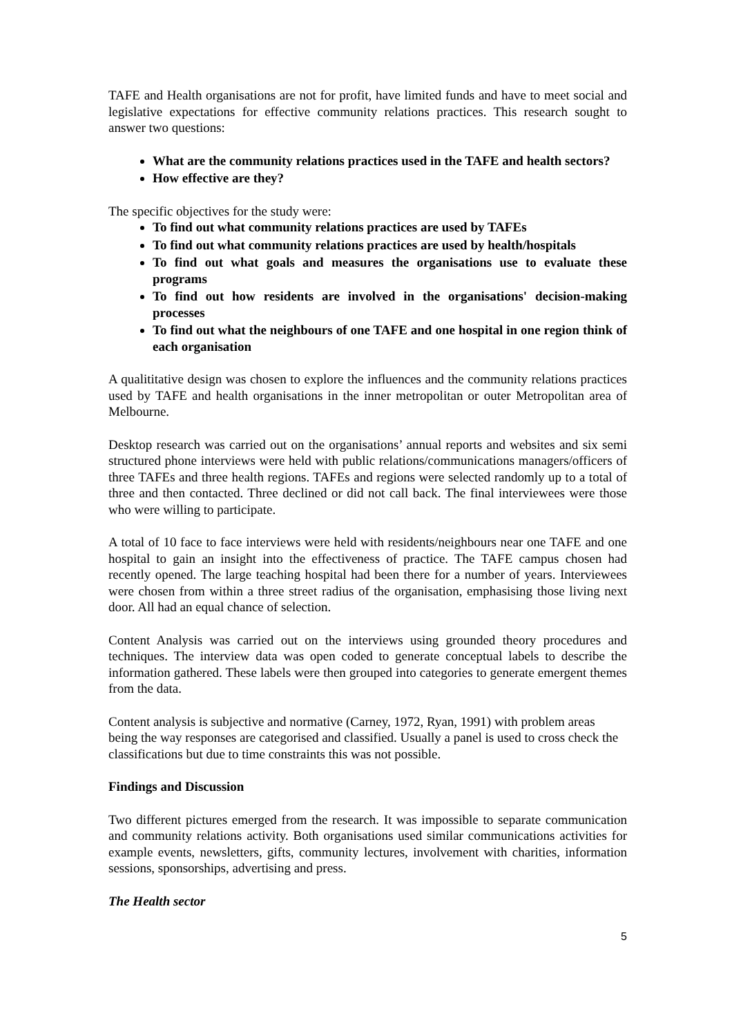TAFE and Health organisations are not for profit, have limited funds and have to meet social and legislative expectations for effective community relations practices. This research sought to answer two questions:
What are the community relations practices used in the TAFE and health sectors?
How effective are they?
The specific objectives for the study were:
To find out what community relations practices are used by TAFEs
To find out what community relations practices are used by health/hospitals
To find out what goals and measures the organisations use to evaluate these programs
To find out how residents are involved in the organisations' decision-making processes
To find out what the neighbours of one TAFE and one hospital in one region think of each organisation
A qualititative design was chosen to explore the influences and the community relations practices used by TAFE and health organisations in the inner metropolitan or outer Metropolitan area of Melbourne.
Desktop research was carried out on the organisations’ annual reports and websites and six semi structured phone interviews were held with public relations/communications managers/officers of three TAFEs and three health regions. TAFEs and regions were selected randomly up to a total of three and then contacted. Three declined or did not call back. The final interviewees were those who were willing to participate.
A total of 10 face to face interviews were held with residents/neighbours near one TAFE and one hospital to gain an insight into the effectiveness of practice. The TAFE campus chosen had recently opened. The large teaching hospital had been there for a number of years. Interviewees were chosen from within a three street radius of the organisation, emphasising those living next door. All had an equal chance of selection.
Content Analysis was carried out on the interviews using grounded theory procedures and techniques. The interview data was open coded to generate conceptual labels to describe the information gathered. These labels were then grouped into categories to generate emergent themes from the data.
Content analysis is subjective and normative (Carney, 1972, Ryan, 1991) with problem areas being the way responses are categorised and classified. Usually a panel is used to cross check the classifications but due to time constraints this was not possible.
Findings and Discussion
Two different pictures emerged from the research. It was impossible to separate communication and community relations activity. Both organisations used similar communications activities for example events, newsletters, gifts, community lectures, involvement with charities, information sessions, sponsorships, advertising and press.
The Health sector
5